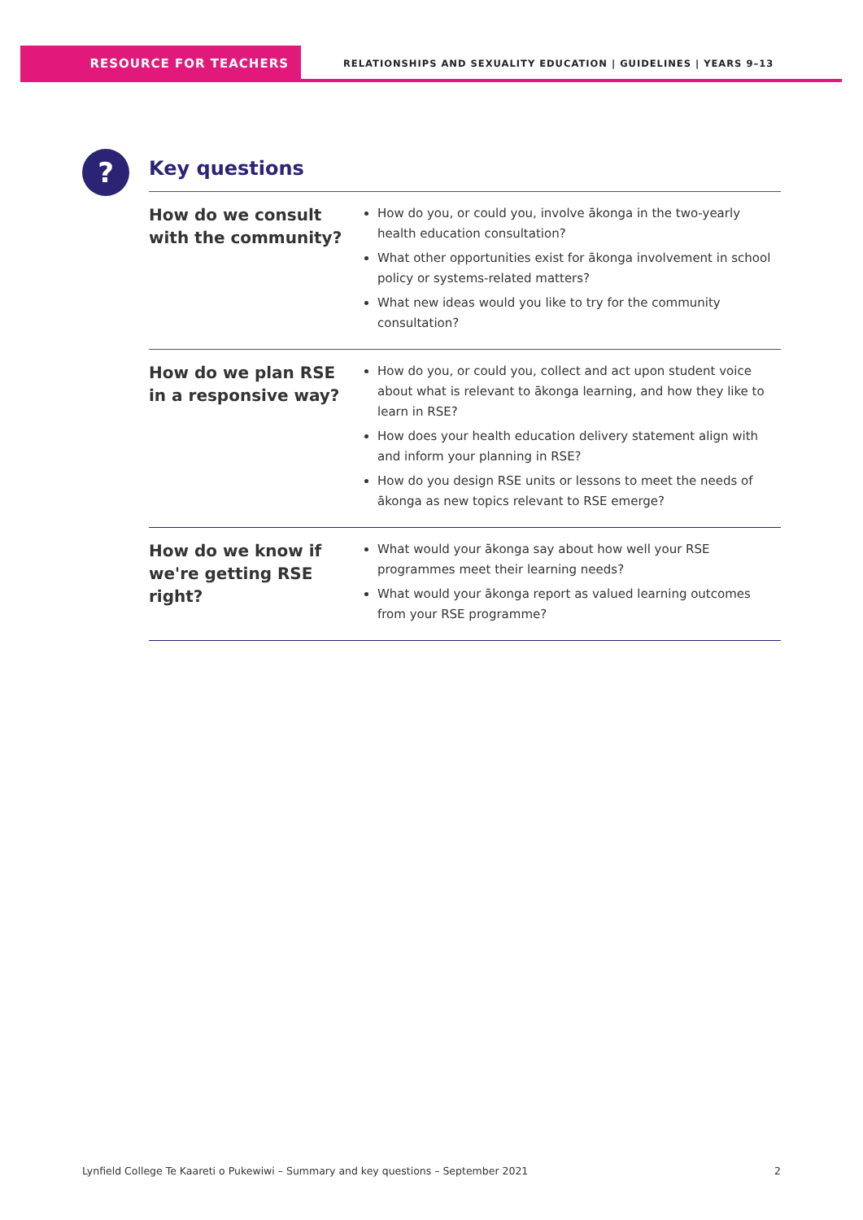RESOURCE FOR TEACHERS
RELATIONSHIPS AND SEXUALITY EDUCATION | GUIDELINES | YEARS 9–13
?
Key questions
| How do we consult with the community? | How do you, or could you, involve ākonga in the two-yearly health education consultation? What other opportunities exist for ākonga involvement in school policy or systems-related matters? What new ideas would you like to try for the community consultation? |
| How do we plan RSE in a responsive way? | How do you, or could you, collect and act upon student voice about what is relevant to ākonga learning, and how they like to learn in RSE? How does your health education delivery statement align with and inform your planning in RSE? How do you design RSE units or lessons to meet the needs of ākonga as new topics relevant to RSE emerge? |
| How do we know if we're getting RSE right? | What would your ākonga say about how well your RSE programmes meet their learning needs? What would your ākonga report as valued learning outcomes from your RSE programme? |
Lynfield College Te Kaareti o Pukewiwi – Summary and key questions – September 2021 2